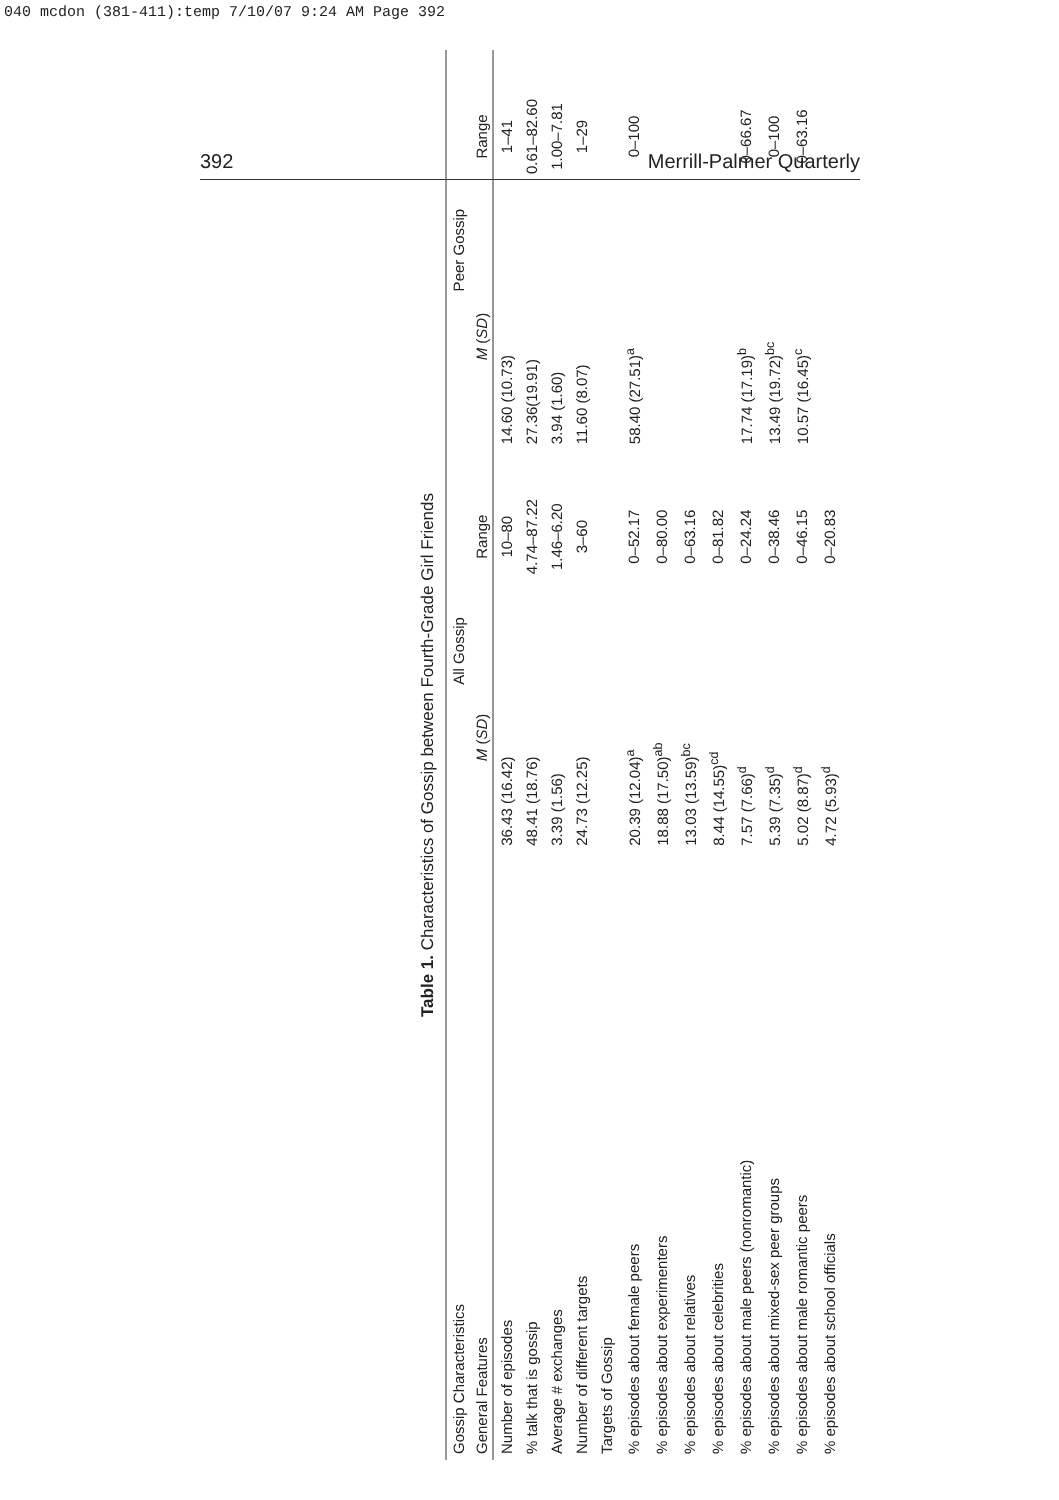040 mcdon (381-411):temp 7/10/07 9:24 AM Page 392
392 Merrill-Palmer Quarterly
Table 1. Characteristics of Gossip between Fourth-Grade Girl Friends
| Gossip Characteristics | All Gossip | | Peer Gossip | |
| --- | --- | --- | --- | --- |
| General Features | M ( SD ) | Range | M ( SD ) | Range |
| Number of episodes | 36.43 (16.42) | 10–80 | 14.60 (10.73) | 1–41 |
| % talk that is gossip | 48.41 (18.76) | 4.74–87.22 | 27.36(19.91) | 0.61–82.60 |
| Average # exchanges | 3.39 (1.56) | 1.46–6.20 | 3.94 (1.60) | 1.00–7.81 |
| Number of different targets | 24.73 (12.25) | 3–60 | 11.60 (8.07) | 1–29 |
| Targets of Gossip | | | | |
| % episodes about female peers | 20.39 (12.04)<sup>a</sup> | 0–52.17 | 58.40 (27.51)<sup>a</sup> | 0–100 |
| % episodes about experimenters | 18.88 (17.50)<sup>ab</sup> | 0–80.00 | | |
| % episodes about relatives | 13.03 (13.59)<sup>bc</sup> | 0–63.16 | | |
| % episodes about celebrities | 8.44 (14.55)<sup>cd</sup> | 0–81.82 | | |
| % episodes about male peers (nonromantic) | 7.57 (7.66)<sup>d</sup> | 0–24.24 | 17.74 (17.19)<sup>b</sup> | 0–66.67 |
| % episodes about mixed-sex peer groups | 5.39 (7.35)<sup>d</sup> | 0–38.46 | 13.49 (19.72)<sup>bc</sup> | 0–100 |
| % episodes about male romantic peers | 5.02 (8.87)<sup>d</sup> | 0–46.15 | 10.57 (16.45)<sup>c</sup> | 0–63.16 |
| % episodes about school officials | 4.72 (5.93)<sup>d</sup> | 0–20.83 | | |